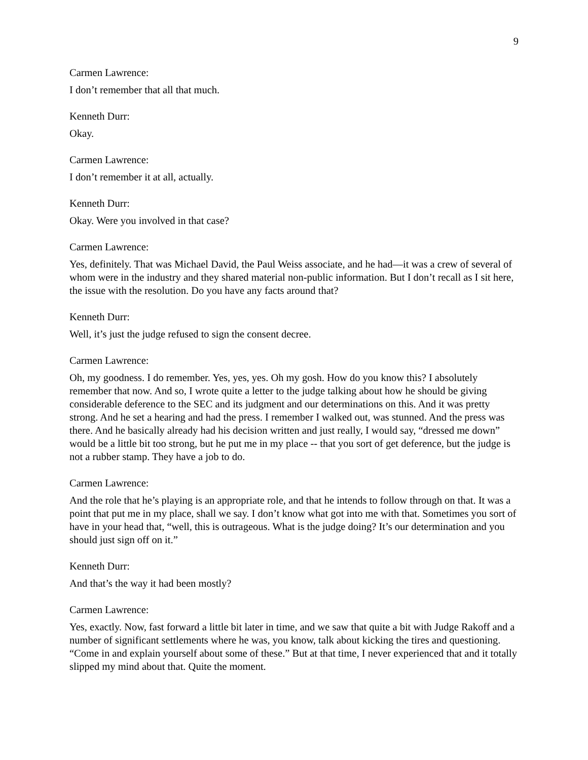9
Carmen Lawrence:
I don’t remember that all that much.
Kenneth Durr:
Okay.
Carmen Lawrence:
I don’t remember it at all, actually.
Kenneth Durr:
Okay. Were you involved in that case?
Carmen Lawrence:
Yes, definitely. That was Michael David, the Paul Weiss associate, and he had—it was a crew of several of whom were in the industry and they shared material non-public information. But I don’t recall as I sit here, the issue with the resolution. Do you have any facts around that?
Kenneth Durr:
Well, it’s just the judge refused to sign the consent decree.
Carmen Lawrence:
Oh, my goodness. I do remember. Yes, yes, yes. Oh my gosh. How do you know this? I absolutely remember that now. And so, I wrote quite a letter to the judge talking about how he should be giving considerable deference to the SEC and its judgment and our determinations on this. And it was pretty strong. And he set a hearing and had the press. I remember I walked out, was stunned. And the press was there. And he basically already had his decision written and just really, I would say, “dressed me down” would be a little bit too strong, but he put me in my place -- that you sort of get deference, but the judge is not a rubber stamp. They have a job to do.
Carmen Lawrence:
And the role that he’s playing is an appropriate role, and that he intends to follow through on that. It was a point that put me in my place, shall we say. I don’t know what got into me with that. Sometimes you sort of have in your head that, “well, this is outrageous. What is the judge doing? It’s our determination and you should just sign off on it.”
Kenneth Durr:
And that’s the way it had been mostly?
Carmen Lawrence:
Yes, exactly. Now, fast forward a little bit later in time, and we saw that quite a bit with Judge Rakoff and a number of significant settlements where he was, you know, talk about kicking the tires and questioning. “Come in and explain yourself about some of these.” But at that time, I never experienced that and it totally slipped my mind about that. Quite the moment.